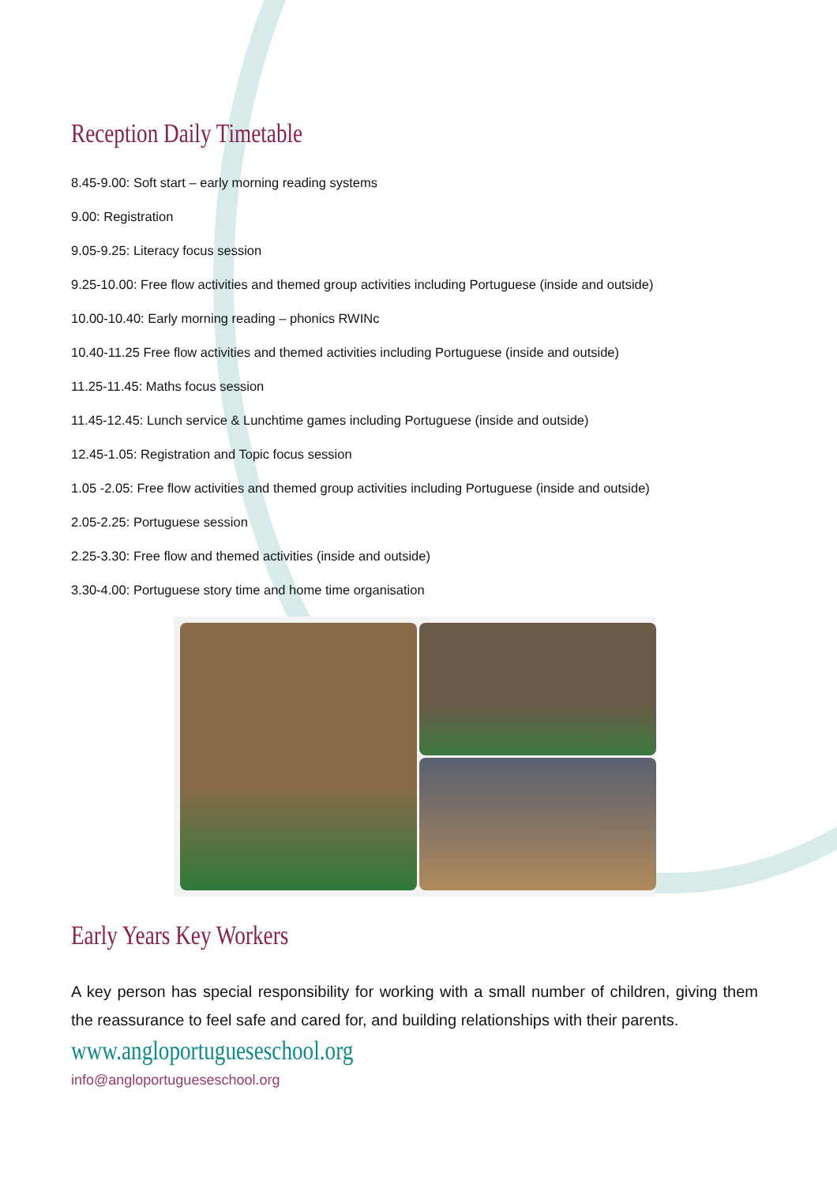Reception Daily Timetable
8.45-9.00: Soft start – early morning reading systems
9.00: Registration
9.05-9.25: Literacy focus session
9.25-10.00: Free flow activities and themed group activities including Portuguese (inside and outside)
10.00-10.40: Early morning reading – phonics RWINc
10.40-11.25 Free flow activities and themed activities including Portuguese (inside and outside)
11.25-11.45: Maths focus session
11.45-12.45: Lunch service & Lunchtime games including Portuguese (inside and outside)
12.45-1.05: Registration and Topic focus session
1.05 -2.05: Free flow activities and themed group activities including Portuguese (inside and outside)
2.05-2.25: Portuguese session
2.25-3.30: Free flow and themed activities (inside and outside)
3.30-4.00: Portuguese story time and home time organisation
Early Years Key Workers
A key person has special responsibility for working with a small number of children, giving them the reassurance to feel safe and cared for, and building relationships with their parents.
www.angloportugueseschool.org
info@angloportugueseschool.org